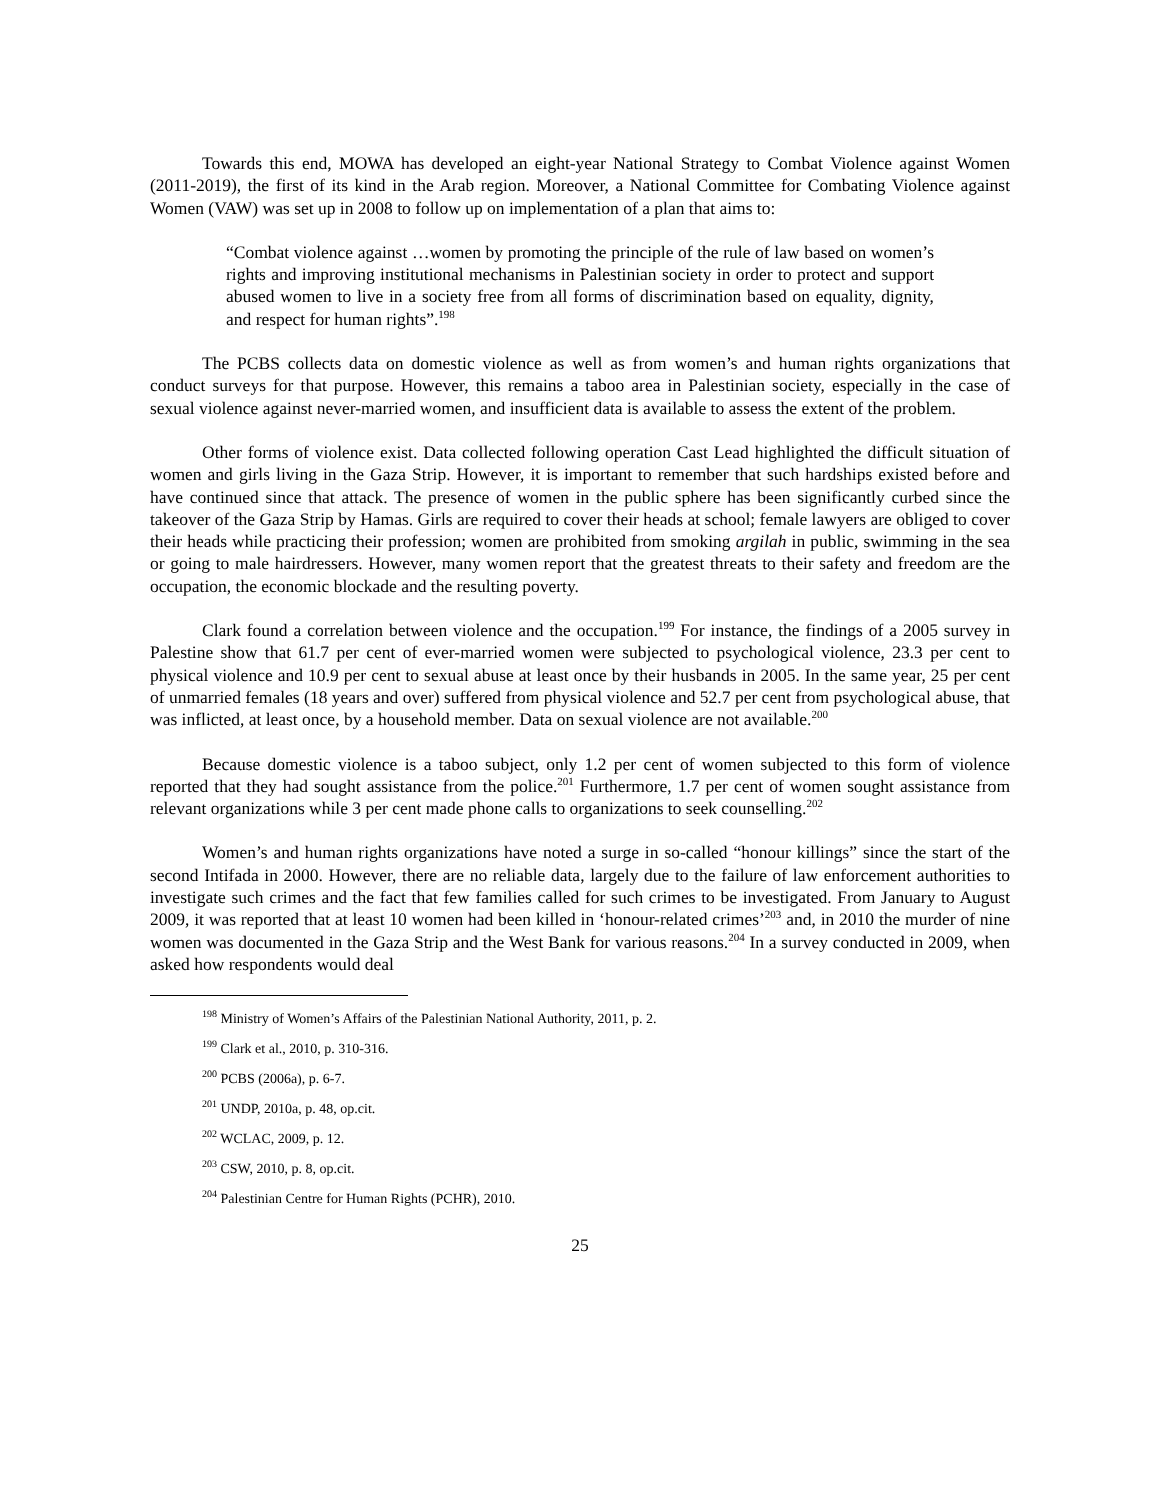Towards this end, MOWA has developed an eight-year National Strategy to Combat Violence against Women (2011-2019), the first of its kind in the Arab region. Moreover, a National Committee for Combating Violence against Women (VAW) was set up in 2008 to follow up on implementation of a plan that aims to:
“Combat violence against …women by promoting the principle of the rule of law based on women’s rights and improving institutional mechanisms in Palestinian society in order to protect and support abused women to live in a society free from all forms of discrimination based on equality, dignity, and respect for human rights”.<sup>198</sup>
The PCBS collects data on domestic violence as well as from women’s and human rights organizations that conduct surveys for that purpose. However, this remains a taboo area in Palestinian society, especially in the case of sexual violence against never-married women, and insufficient data is available to assess the extent of the problem.
Other forms of violence exist. Data collected following operation Cast Lead highlighted the difficult situation of women and girls living in the Gaza Strip. However, it is important to remember that such hardships existed before and have continued since that attack. The presence of women in the public sphere has been significantly curbed since the takeover of the Gaza Strip by Hamas. Girls are required to cover their heads at school; female lawyers are obliged to cover their heads while practicing their profession; women are prohibited from smoking argilah in public, swimming in the sea or going to male hairdressers. However, many women report that the greatest threats to their safety and freedom are the occupation, the economic blockade and the resulting poverty.
Clark found a correlation between violence and the occupation.<sup>199</sup> For instance, the findings of a 2005 survey in Palestine show that 61.7 per cent of ever-married women were subjected to psychological violence, 23.3 per cent to physical violence and 10.9 per cent to sexual abuse at least once by their husbands in 2005. In the same year, 25 per cent of unmarried females (18 years and over) suffered from physical violence and 52.7 per cent from psychological abuse, that was inflicted, at least once, by a household member. Data on sexual violence are not available.<sup>200</sup>
Because domestic violence is a taboo subject, only 1.2 per cent of women subjected to this form of violence reported that they had sought assistance from the police.<sup>201</sup> Furthermore, 1.7 per cent of women sought assistance from relevant organizations while 3 per cent made phone calls to organizations to seek counselling.<sup>202</sup>
Women’s and human rights organizations have noted a surge in so-called “honour killings” since the start of the second Intifada in 2000. However, there are no reliable data, largely due to the failure of law enforcement authorities to investigate such crimes and the fact that few families called for such crimes to be investigated. From January to August 2009, it was reported that at least 10 women had been killed in ‘honour-related crimes’<sup>203</sup> and, in 2010 the murder of nine women was documented in the Gaza Strip and the West Bank for various reasons.<sup>204</sup> In a survey conducted in 2009, when asked how respondents would deal
<sup>198</sup> Ministry of Women’s Affairs of the Palestinian National Authority, 2011, p. 2.
<sup>199</sup> Clark et al., 2010, p. 310-316.
<sup>200</sup> PCBS (2006a), p. 6-7.
<sup>201</sup> UNDP, 2010a, p. 48, op.cit.
<sup>202</sup> WCLAC, 2009, p. 12.
<sup>203</sup> CSW, 2010, p. 8, op.cit.
<sup>204</sup> Palestinian Centre for Human Rights (PCHR), 2010.
25